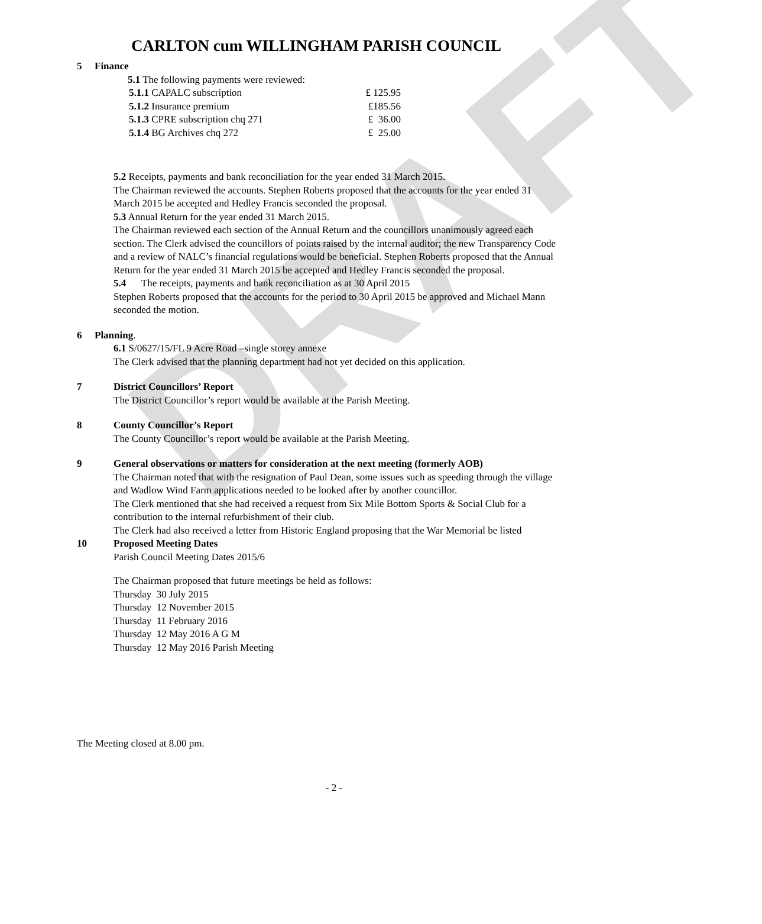DRAFT
CARLTON cum WILLINGHAM PARISH COUNCIL
5 Finance
5.1 The following payments were reviewed:
5.1.1 CAPALC subscription £ 125.95
5.1.2 Insurance premium £185.56
5.1.3 CPRE subscription chq 271 £ 36.00
5.1.4 BG Archives chq 272 £ 25.00
5.2 Receipts, payments and bank reconciliation for the year ended 31 March 2015.
The Chairman reviewed the accounts. Stephen Roberts proposed that the accounts for the year ended 31 March 2015 be accepted and Hedley Francis seconded the proposal.
5.3 Annual Return for the year ended 31 March 2015.
The Chairman reviewed each section of the Annual Return and the councillors unanimously agreed each section. The Clerk advised the councillors of points raised by the internal auditor; the new Transparency Code and a review of NALC’s financial regulations would be beneficial. Stephen Roberts proposed that the Annual Return for the year ended 31 March 2015 be accepted and Hedley Francis seconded the proposal.
5.4 The receipts, payments and bank reconciliation as at 30 April 2015
Stephen Roberts proposed that the accounts for the period to 30 April 2015 be approved and Michael Mann seconded the motion.
6 Planning.
6.1 S/0627/15/FL 9 Acre Road –single storey annexe
The Clerk advised that the planning department had not yet decided on this application.
7 District Councillors’ Report
The District Councillor’s report would be available at the Parish Meeting.
8 County Councillor’s Report
The County Councillor’s report would be available at the Parish Meeting.
9 General observations or matters for consideration at the next meeting (formerly AOB)
The Chairman noted that with the resignation of Paul Dean, some issues such as speeding through the village and Wadlow Wind Farm applications needed to be looked after by another councillor.
The Clerk mentioned that she had received a request from Six Mile Bottom Sports & Social Club for a contribution to the internal refurbishment of their club.
The Clerk had also received a letter from Historic England proposing that the War Memorial be listed
10 Proposed Meeting Dates
Parish Council Meeting Dates 2015/6
The Chairman proposed that future meetings be held as follows:
Thursday 30 July 2015
Thursday 12 November 2015
Thursday 11 February 2016
Thursday 12 May 2016 A G M
Thursday 12 May 2016 Parish Meeting
The Meeting closed at 8.00 pm.
- 2 -